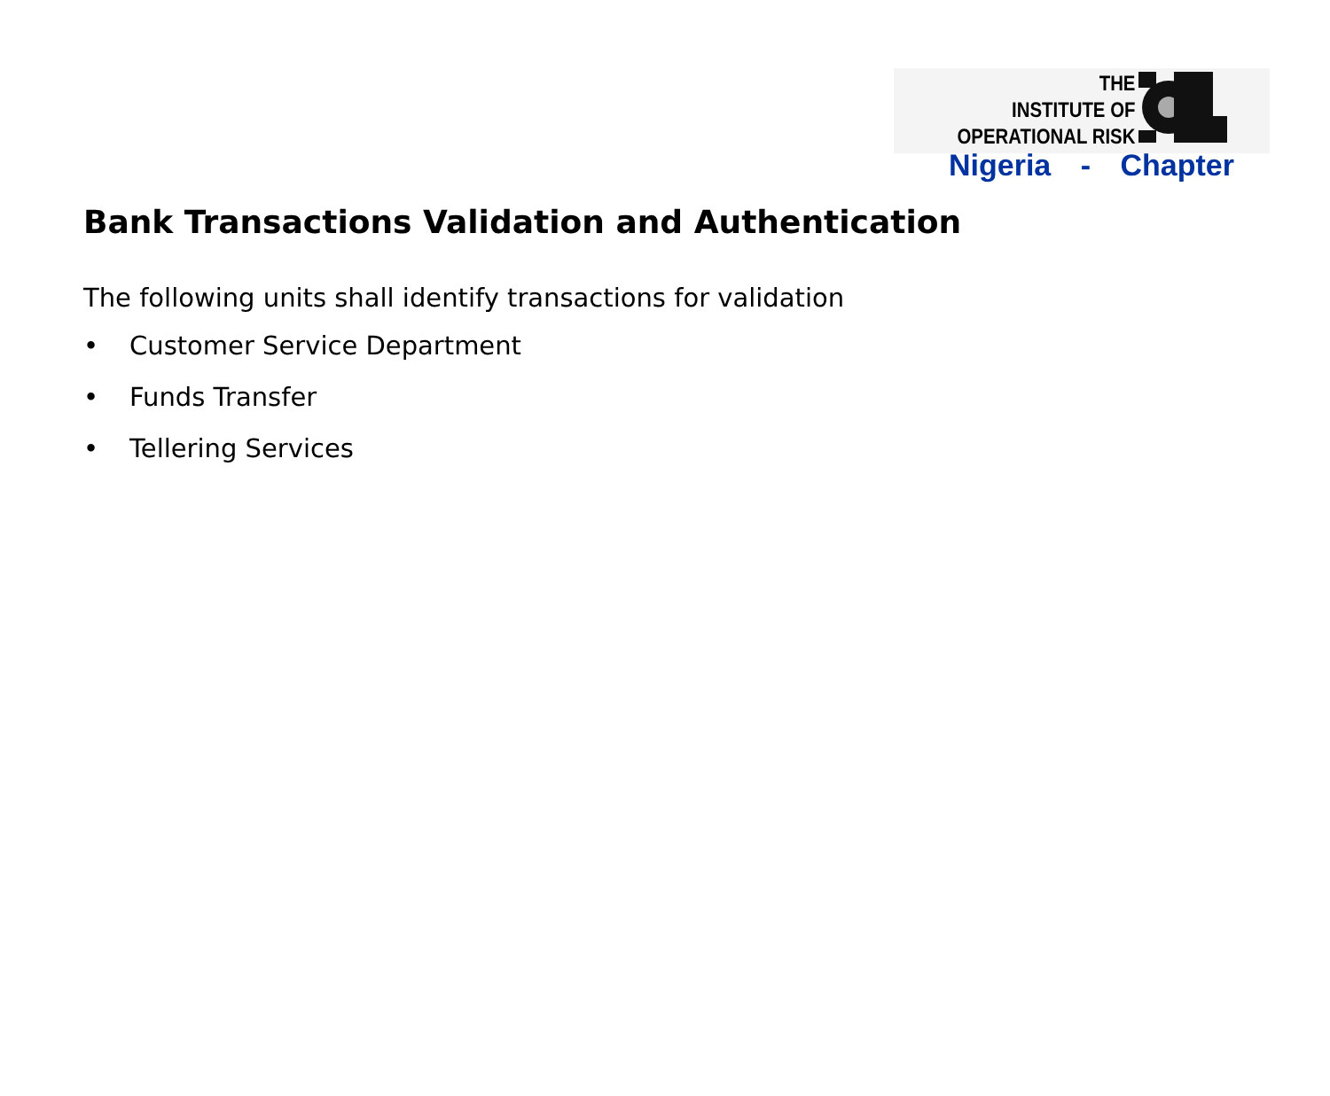THE
INSTITUTE OF
OPERATIONAL RISK
Nigeria - Chapter
Bank Transactions Validation and Authentication
The following units shall identify transactions for validation
• Customer Service Department
• Funds Transfer
• Tellering Services